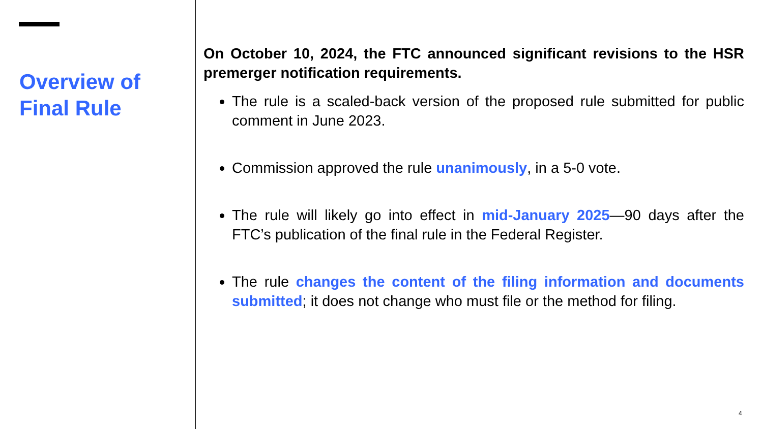Overview of Final Rule
On October 10, 2024, the FTC announced significant revisions to the HSR premerger notification requirements.
The rule is a scaled-back version of the proposed rule submitted for public comment in June 2023.
Commission approved the rule unanimously, in a 5-0 vote.
The rule will likely go into effect in mid-January 2025—90 days after the FTC’s publication of the final rule in the Federal Register.
The rule changes the content of the filing information and documents submitted; it does not change who must file or the method for filing.
4